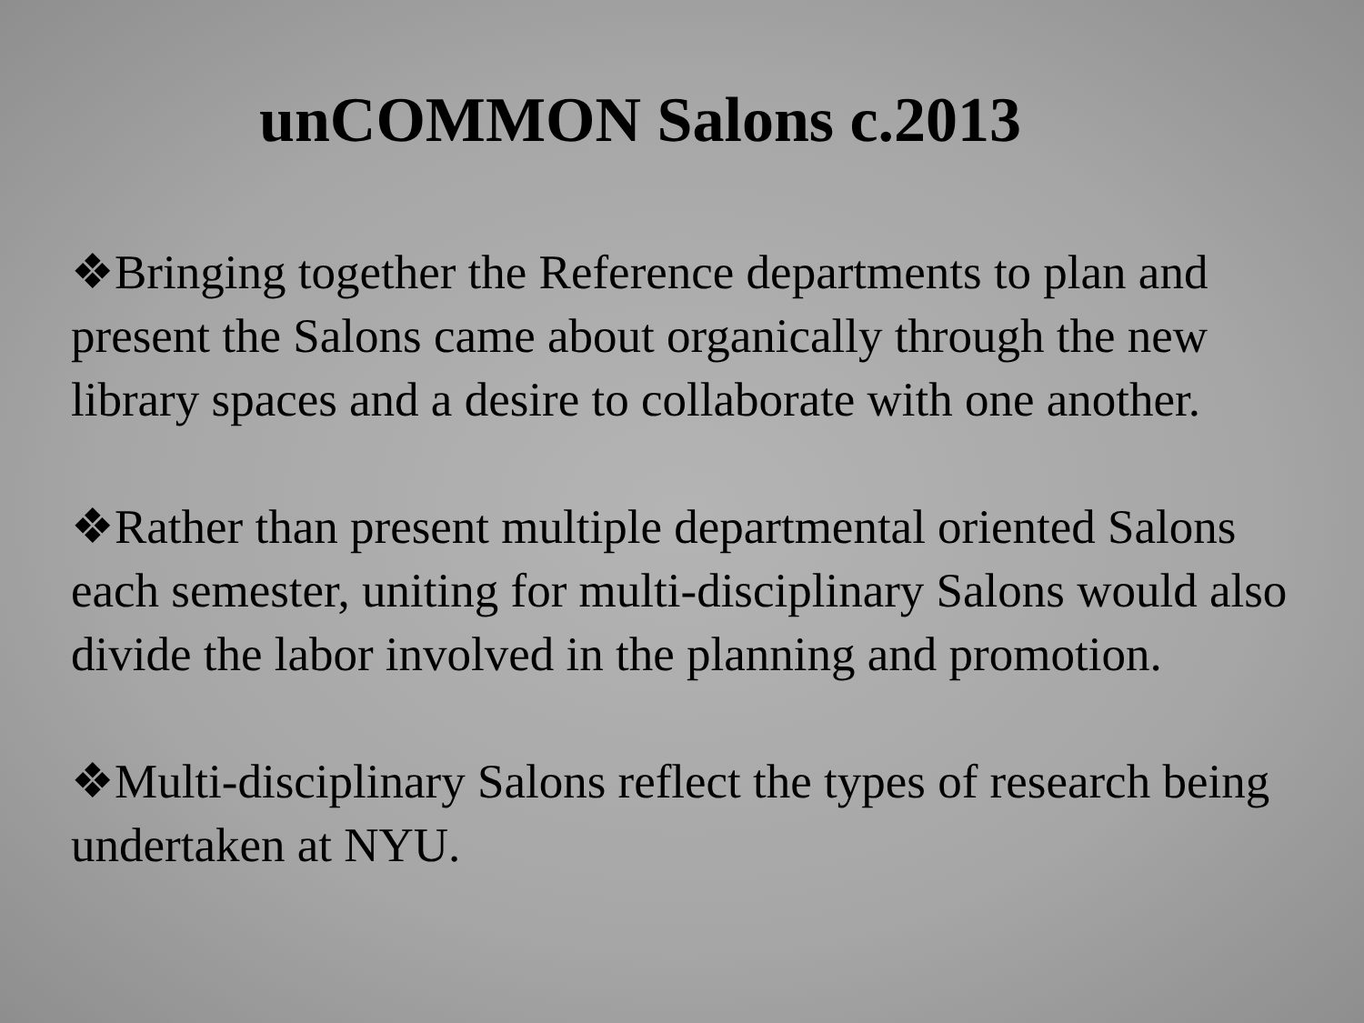unCOMMON Salons c.2013
❖Bringing together the Reference departments to plan and present the Salons came about organically through the new library spaces and a desire to collaborate with one another.
❖Rather than present multiple departmental oriented Salons each semester, uniting for multi-disciplinary Salons would also divide the labor involved in the planning and promotion.
❖Multi-disciplinary Salons reflect the types of research being undertaken at NYU.